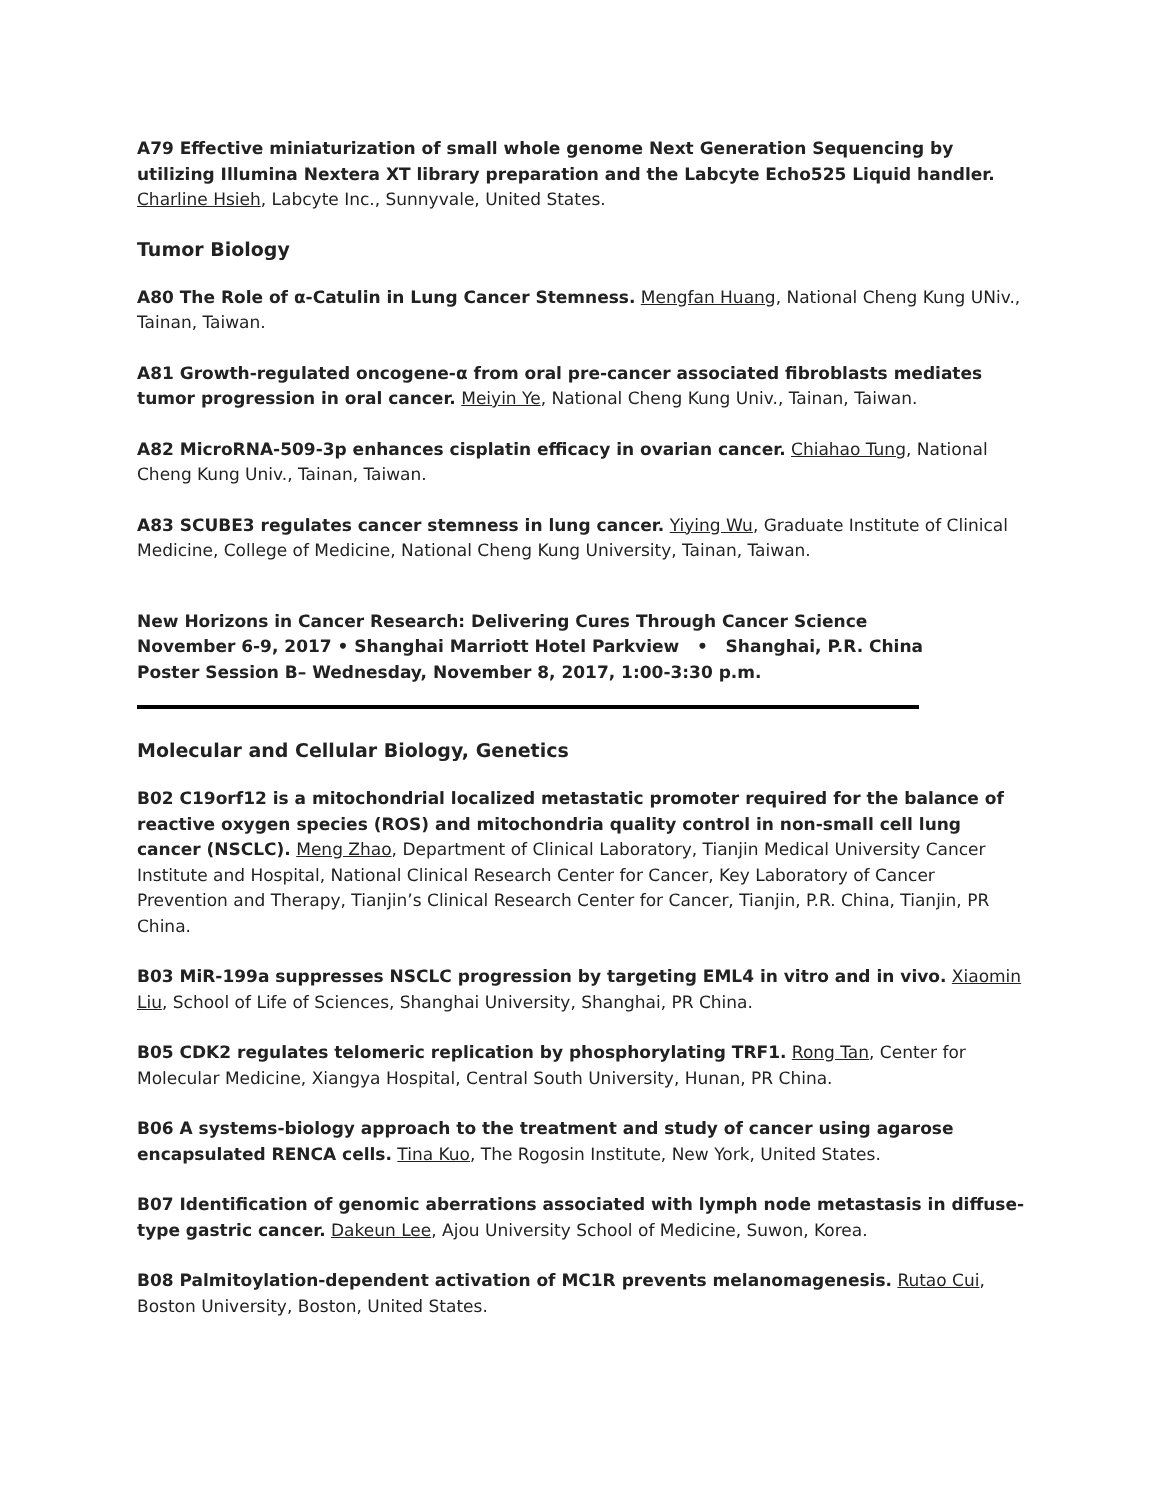A79 Effective miniaturization of small whole genome Next Generation Sequencing by utilizing Illumina Nextera XT library preparation and the Labcyte Echo525 Liquid handler. Charline Hsieh, Labcyte Inc., Sunnyvale, United States.
Tumor Biology
A80 The Role of α-Catulin in Lung Cancer Stemness. Mengfan Huang, National Cheng Kung UNiv., Tainan, Taiwan.
A81 Growth-regulated oncogene-α from oral pre-cancer associated fibroblasts mediates tumor progression in oral cancer. Meiyin Ye, National Cheng Kung Univ., Tainan, Taiwan.
A82 MicroRNA-509-3p enhances cisplatin efficacy in ovarian cancer. Chiahao Tung, National Cheng Kung Univ., Tainan, Taiwan.
A83 SCUBE3 regulates cancer stemness in lung cancer. Yiying Wu, Graduate Institute of Clinical Medicine, College of Medicine, National Cheng Kung University, Tainan, Taiwan.
New Horizons in Cancer Research: Delivering Cures Through Cancer Science
November 6-9, 2017 • Shanghai Marriott Hotel Parkview • Shanghai, P.R. China
Poster Session B– Wednesday, November 8, 2017, 1:00-3:30 p.m.
Molecular and Cellular Biology, Genetics
B02 C19orf12 is a mitochondrial localized metastatic promoter required for the balance of reactive oxygen species (ROS) and mitochondria quality control in non-small cell lung cancer (NSCLC). Meng Zhao, Department of Clinical Laboratory, Tianjin Medical University Cancer Institute and Hospital, National Clinical Research Center for Cancer, Key Laboratory of Cancer Prevention and Therapy, Tianjin’s Clinical Research Center for Cancer, Tianjin, P.R. China, Tianjin, PR China.
B03 MiR-199a suppresses NSCLC progression by targeting EML4 in vitro and in vivo. Xiaomin Liu, School of Life of Sciences, Shanghai University, Shanghai, PR China.
B05 CDK2 regulates telomeric replication by phosphorylating TRF1. Rong Tan, Center for Molecular Medicine, Xiangya Hospital, Central South University, Hunan, PR China.
B06 A systems-biology approach to the treatment and study of cancer using agarose encapsulated RENCA cells. Tina Kuo, The Rogosin Institute, New York, United States.
B07 Identification of genomic aberrations associated with lymph node metastasis in diffuse-type gastric cancer. Dakeun Lee, Ajou University School of Medicine, Suwon, Korea.
B08 Palmitoylation-dependent activation of MC1R prevents melanomagenesis. Rutao Cui, Boston University, Boston, United States.